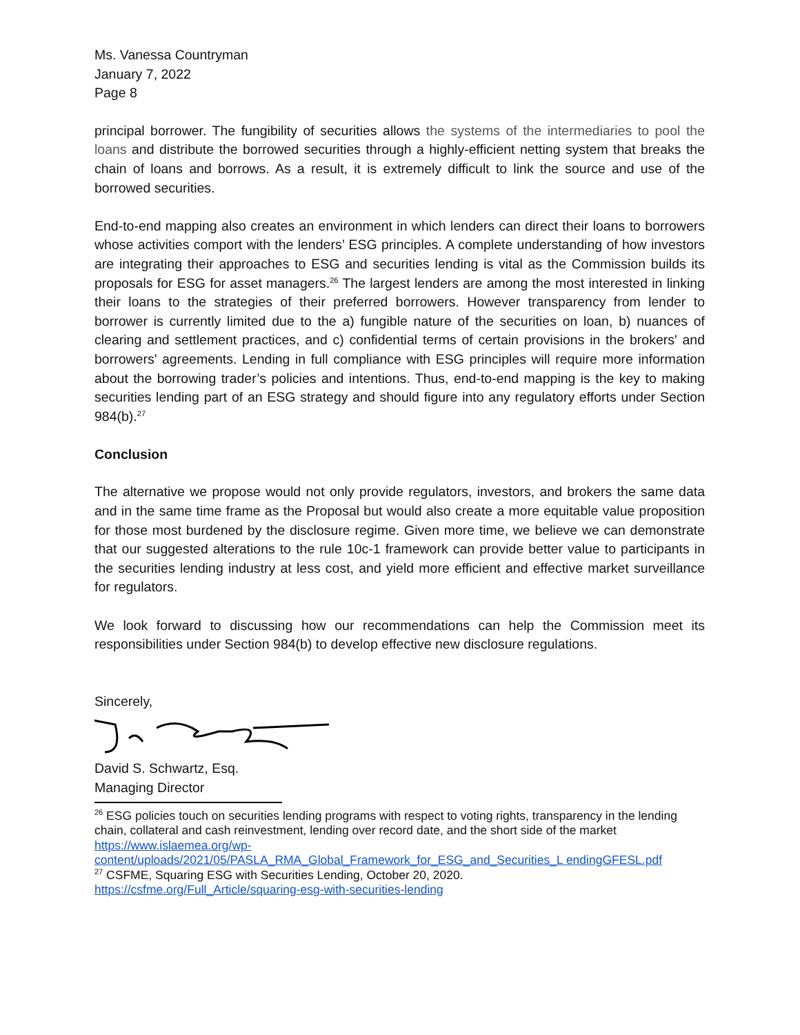Ms. Vanessa Countryman
January 7, 2022
Page 8
principal borrower. The fungibility of securities allows the systems of the intermediaries to pool the loans and distribute the borrowed securities through a highly-efficient netting system that breaks the chain of loans and borrows. As a result, it is extremely difficult to link the source and use of the borrowed securities.
End-to-end mapping also creates an environment in which lenders can direct their loans to borrowers whose activities comport with the lenders’ ESG principles. A complete understanding of how investors are integrating their approaches to ESG and securities lending is vital as the Commission builds its proposals for ESG for asset managers.<sup>26</sup> The largest lenders are among the most interested in linking their loans to the strategies of their preferred borrowers. However transparency from lender to borrower is currently limited due to the a) fungible nature of the securities on loan, b) nuances of clearing and settlement practices, and c) confidential terms of certain provisions in the brokers' and borrowers' agreements. Lending in full compliance with ESG principles will require more information about the borrowing trader’s policies and intentions. Thus, end-to-end mapping is the key to making securities lending part of an ESG strategy and should figure into any regulatory efforts under Section 984(b).<sup>27</sup>
Conclusion
The alternative we propose would not only provide regulators, investors, and brokers the same data and in the same time frame as the Proposal but would also create a more equitable value proposition for those most burdened by the disclosure regime. Given more time, we believe we can demonstrate that our suggested alterations to the rule 10c-1 framework can provide better value to participants in the securities lending industry at less cost, and yield more efficient and effective market surveillance for regulators.
We look forward to discussing how our recommendations can help the Commission meet its responsibilities under Section 984(b) to develop effective new disclosure regulations.
Sincerely,
David S. Schwartz, Esq.
Managing Director
<sup>26</sup> ESG policies touch on securities lending programs with respect to voting rights, transparency in the lending chain, collateral and cash reinvestment, lending over record date, and the short side of the market https://www.islaemea.org/wp-content/uploads/2021/05/PASLA_RMA_Global_Framework_for_ESG_and_Securities_L endingGFESL.pdf
<sup>27</sup> CSFME, Squaring ESG with Securities Lending, October 20, 2020.
https://csfme.org/Full_Article/squaring-esg-with-securities-lending